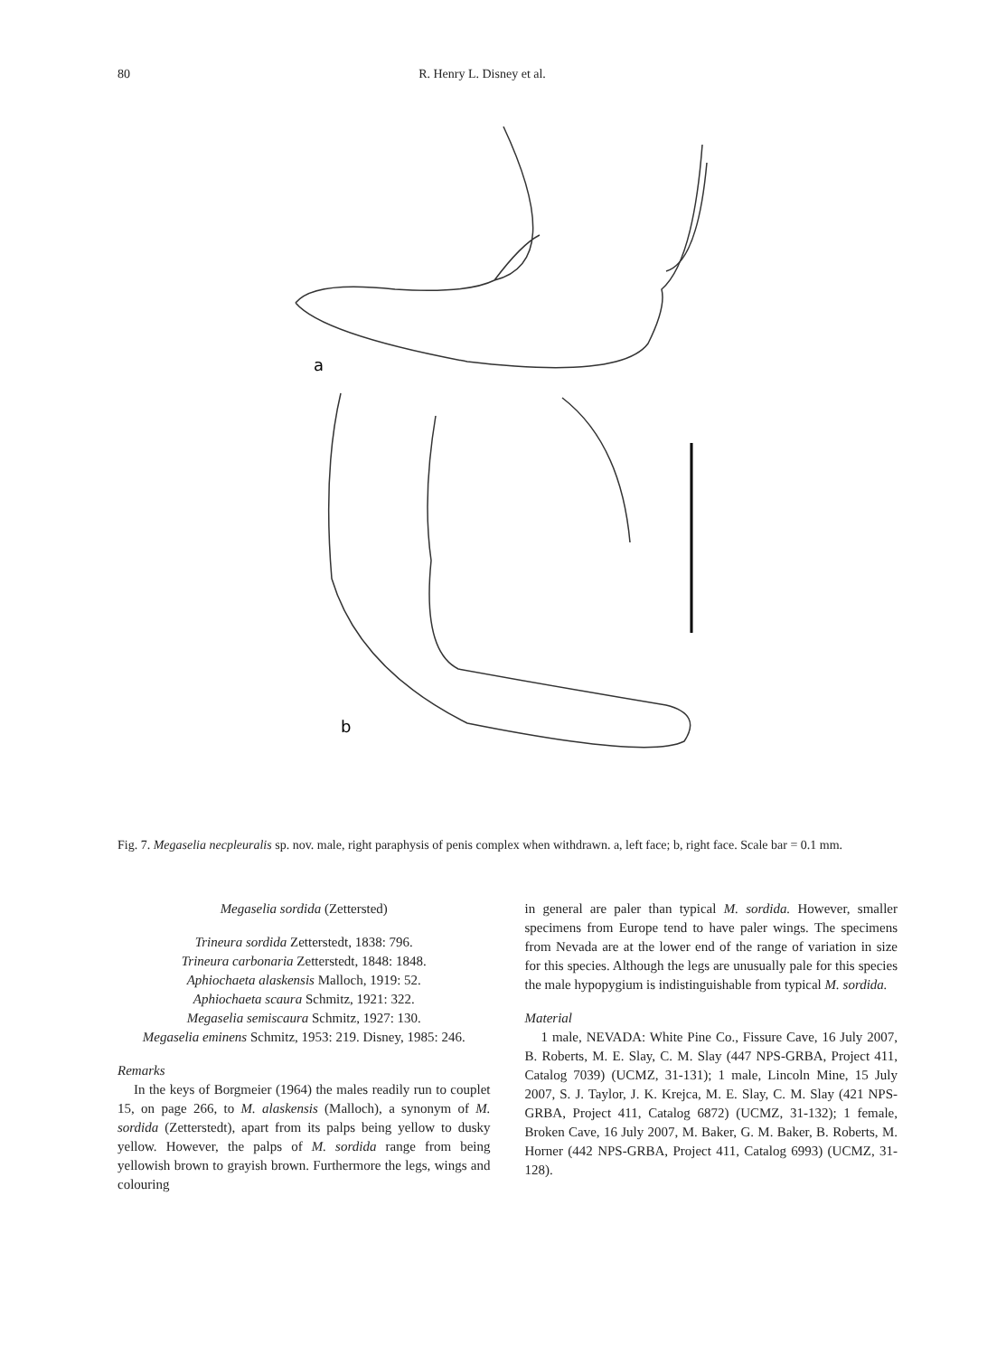80 R. Henry L. Disney et al.
a
b
Fig. 7. Megaselia necpleuralis sp. nov. male, right paraphysis of penis complex when withdrawn. a, left face; b, right face. Scale bar = 0.1 mm.
Megaselia sordida (Zettersted)
Trineura sordida Zetterstedt, 1838: 796.
Trineura carbonaria Zetterstedt, 1848: 1848.
Aphiochaeta alaskensis Malloch, 1919: 52.
Aphiochaeta scaura Schmitz, 1921: 322.
Megaselia semiscaura Schmitz, 1927: 130.
Megaselia eminens Schmitz, 1953: 219. Disney, 1985: 246.
Remarks
In the keys of Borgmeier (1964) the males readily run to couplet 15, on page 266, to M. alaskensis (Malloch), a synonym of M. sordida (Zetterstedt), apart from its palps being yellow to dusky yellow. However, the palps of M. sordida range from being yellowish brown to grayish brown. Furthermore the legs, wings and colouring
in general are paler than typical M. sordida. However, smaller specimens from Europe tend to have paler wings. The specimens from Nevada are at the lower end of the range of variation in size for this species. Although the legs are unusually pale for this species the male hypopygium is indistinguishable from typical M. sordida.
Material
1 male, NEVADA: White Pine Co., Fissure Cave, 16 July 2007, B. Roberts, M. E. Slay, C. M. Slay (447 NPS-GRBA, Project 411, Catalog 7039) (UCMZ, 31-131); 1 male, Lincoln Mine, 15 July 2007, S. J. Taylor, J. K. Krejca, M. E. Slay, C. M. Slay (421 NPS-GRBA, Project 411, Catalog 6872) (UCMZ, 31-132); 1 female, Broken Cave, 16 July 2007, M. Baker, G. M. Baker, B. Roberts, M. Horner (442 NPS-GRBA, Project 411, Catalog 6993) (UCMZ, 31-128).